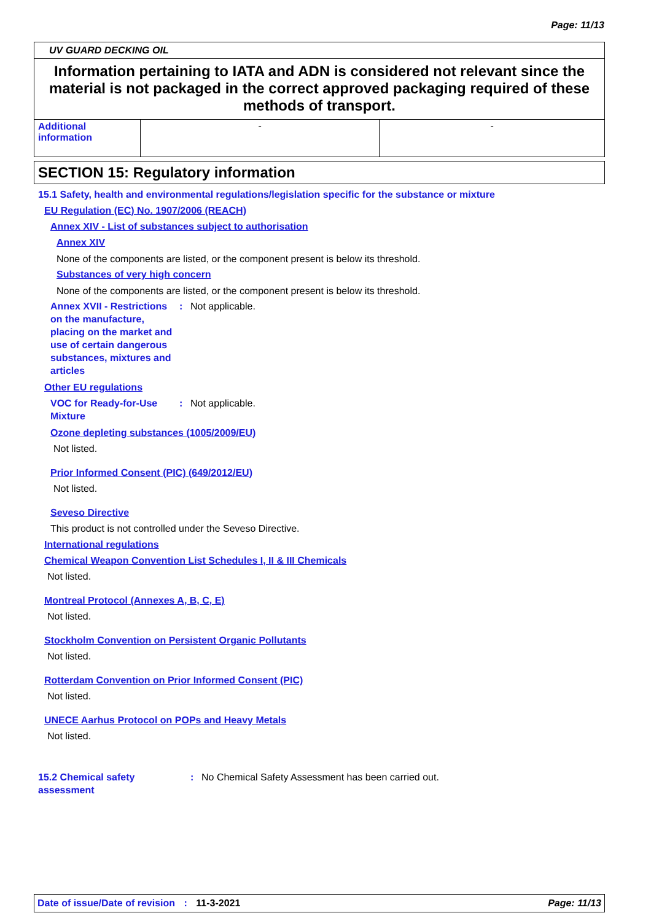Page: 11/13
UV GUARD DECKING OIL
Information pertaining to IATA and ADN is considered not relevant since the material is not packaged in the correct approved packaging required of these methods of transport.
| Additional information | - | - |
SECTION 15: Regulatory information
15.1 Safety, health and environmental regulations/legislation specific for the substance or mixture
EU Regulation (EC) No. 1907/2006 (REACH)
Annex XIV - List of substances subject to authorisation
Annex XIV
None of the components are listed, or the component present is below its threshold.
Substances of very high concern
None of the components are listed, or the component present is below its threshold.
Annex XVII - Restrictions on the manufacture, placing on the market and use of certain dangerous substances, mixtures and articles
: Not applicable.
Other EU regulations
VOC for Ready-for-Use Mixture
: Not applicable.
Ozone depleting substances (1005/2009/EU)
Not listed.
Prior Informed Consent (PIC) (649/2012/EU)
Not listed.
Seveso Directive
This product is not controlled under the Seveso Directive.
International regulations
Chemical Weapon Convention List Schedules I, II & III Chemicals
Not listed.
Montreal Protocol (Annexes A, B, C, E)
Not listed.
Stockholm Convention on Persistent Organic Pollutants
Not listed.
Rotterdam Convention on Prior Informed Consent (PIC)
Not listed.
UNECE Aarhus Protocol on POPs and Heavy Metals
Not listed.
15.2 Chemical safety assessment
: No Chemical Safety Assessment has been carried out.
Date of issue/Date of revision : 11-3-2021 Page: 11/13